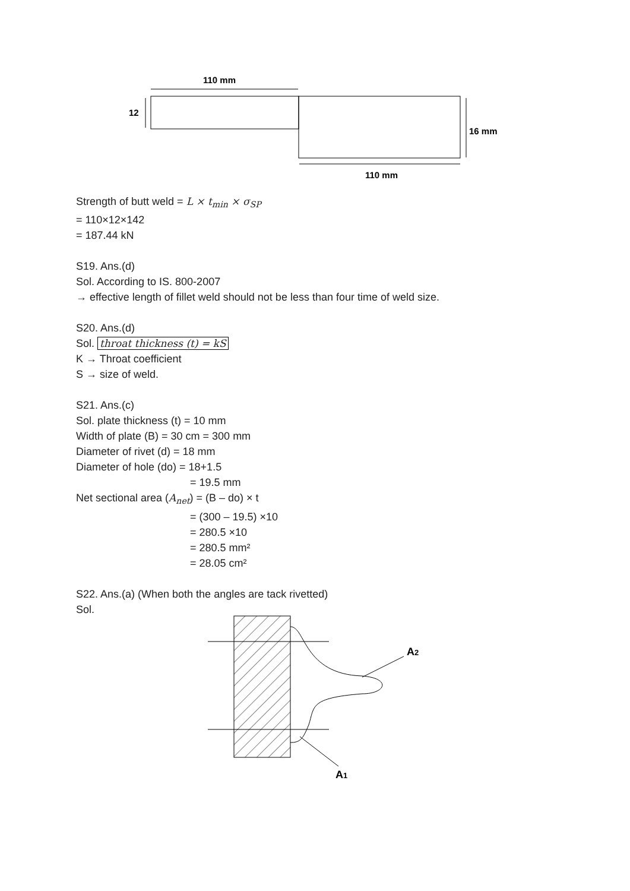110 mm
12
16 mm
110 mm
Strength of butt weld = L × t<sub>min</sub> × σ<sub>SP</sub>
= 110×12×142
= 187.44 kN
S19. Ans.(d)
Sol. According to IS. 800-2007
→ effective length of fillet weld should not be less than four time of weld size.
S20. Ans.(d)
Sol. throat thickness (t) = kS
K → Throat coefficient
S → size of weld.
S21. Ans.(c)
Sol. plate thickness (t) = 10 mm
Width of plate (B) = 30 cm = 300 mm
Diameter of rivet (d) = 18 mm
Diameter of hole (do) = 18+1.5
= 19.5 mm
Net sectional area (A<sub>net</sub>) = (B – do) × t
= (300 – 19.5) ×10
= 280.5 ×10
= 280.5 mm²
= 28.05 cm²
S22. Ans.(a) (When both the angles are tack rivetted)
Sol.
A2
A1